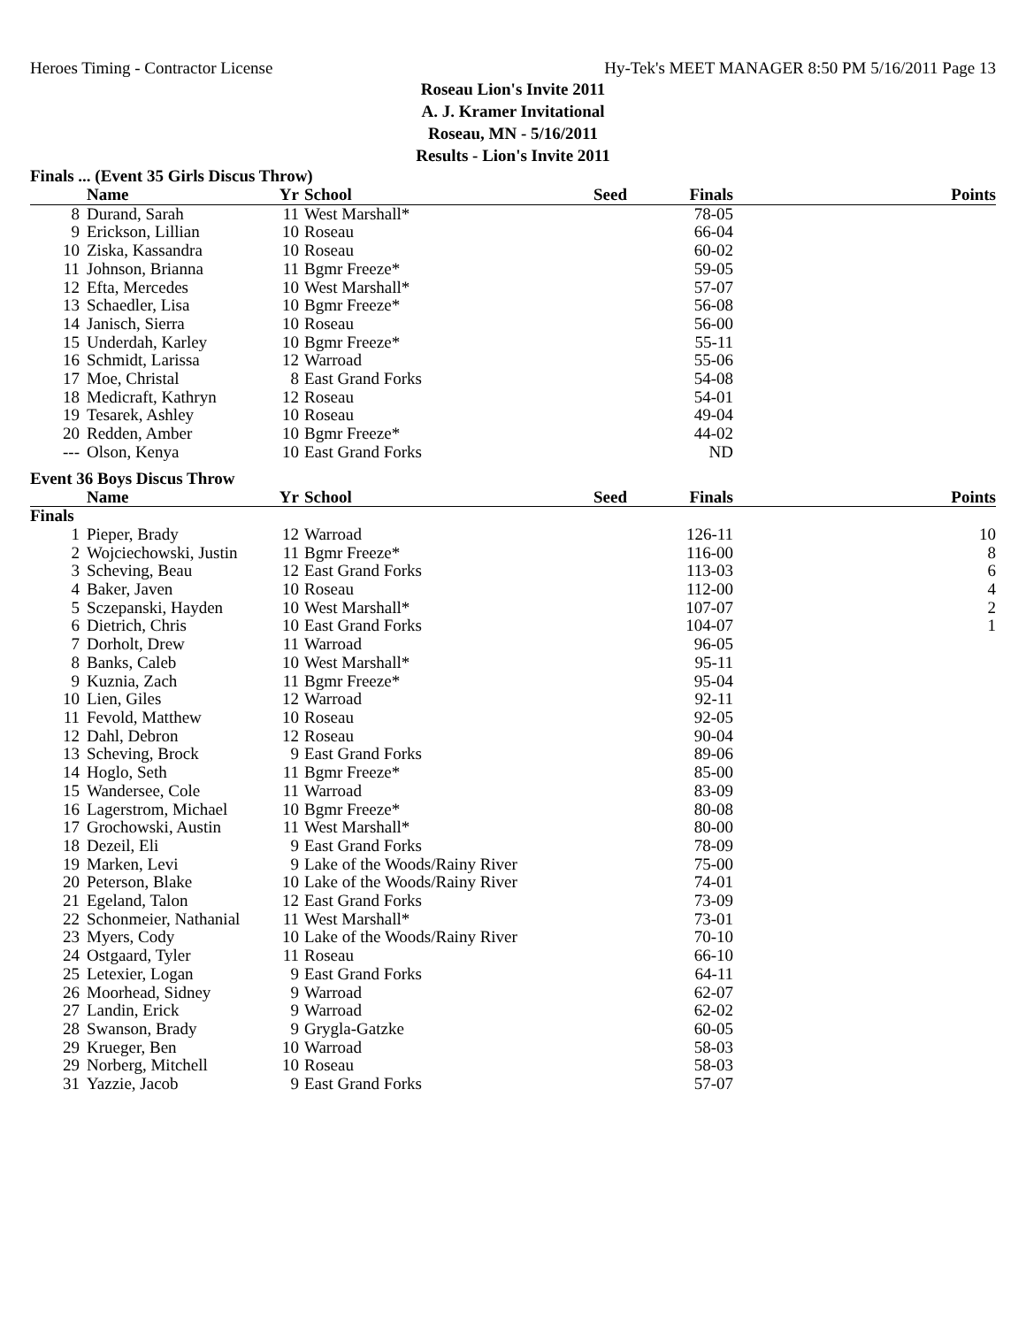Heroes Timing - Contractor License Hy-Tek's MEET MANAGER 8:50 PM 5/16/2011 Page 13
Roseau Lion's Invite 2011
A. J. Kramer Invitational
Roseau, MN - 5/16/2011
Results - Lion's Invite 2011
Finals ... (Event 35 Girls Discus Throw)
| | Name | Yr | School | Seed | Finals | Points |
| --- | --- | --- | --- | --- | --- | --- |
| 8 | Durand, Sarah | 11 | West Marshall* | | 78-05 | |
| 9 | Erickson, Lillian | 10 | Roseau | | 66-04 | |
| 10 | Ziska, Kassandra | 10 | Roseau | | 60-02 | |
| 11 | Johnson, Brianna | 11 | Bgmr Freeze* | | 59-05 | |
| 12 | Efta, Mercedes | 10 | West Marshall* | | 57-07 | |
| 13 | Schaedler, Lisa | 10 | Bgmr Freeze* | | 56-08 | |
| 14 | Janisch, Sierra | 10 | Roseau | | 56-00 | |
| 15 | Underdah, Karley | 10 | Bgmr Freeze* | | 55-11 | |
| 16 | Schmidt, Larissa | 12 | Warroad | | 55-06 | |
| 17 | Moe, Christal | 8 | East Grand Forks | | 54-08 | |
| 18 | Medicraft, Kathryn | 12 | Roseau | | 54-01 | |
| 19 | Tesarek, Ashley | 10 | Roseau | | 49-04 | |
| 20 | Redden, Amber | 10 | Bgmr Freeze* | | 44-02 | |
| --- | Olson, Kenya | 10 | East Grand Forks | | ND | |
Event 36 Boys Discus Throw
| | Name | Yr | School | Seed | Finals | Points |
| --- | --- | --- | --- | --- | --- | --- |
| Finals | | | | | | |
| 1 | Pieper, Brady | 12 | Warroad | | 126-11 | 10 |
| 2 | Wojciechowski, Justin | 11 | Bgmr Freeze* | | 116-00 | 8 |
| 3 | Scheving, Beau | 12 | East Grand Forks | | 113-03 | 6 |
| 4 | Baker, Javen | 10 | Roseau | | 112-00 | 4 |
| 5 | Sczepanski, Hayden | 10 | West Marshall* | | 107-07 | 2 |
| 6 | Dietrich, Chris | 10 | East Grand Forks | | 104-07 | 1 |
| 7 | Dorholt, Drew | 11 | Warroad | | 96-05 | |
| 8 | Banks, Caleb | 10 | West Marshall* | | 95-11 | |
| 9 | Kuznia, Zach | 11 | Bgmr Freeze* | | 95-04 | |
| 10 | Lien, Giles | 12 | Warroad | | 92-11 | |
| 11 | Fevold, Matthew | 10 | Roseau | | 92-05 | |
| 12 | Dahl, Debron | 12 | Roseau | | 90-04 | |
| 13 | Scheving, Brock | 9 | East Grand Forks | | 89-06 | |
| 14 | Hoglo, Seth | 11 | Bgmr Freeze* | | 85-00 | |
| 15 | Wandersee, Cole | 11 | Warroad | | 83-09 | |
| 16 | Lagerstrom, Michael | 10 | Bgmr Freeze* | | 80-08 | |
| 17 | Grochowski, Austin | 11 | West Marshall* | | 80-00 | |
| 18 | Dezeil, Eli | 9 | East Grand Forks | | 78-09 | |
| 19 | Marken, Levi | 9 | Lake of the Woods/Rainy River | | 75-00 | |
| 20 | Peterson, Blake | 10 | Lake of the Woods/Rainy River | | 74-01 | |
| 21 | Egeland, Talon | 12 | East Grand Forks | | 73-09 | |
| 22 | Schonmeier, Nathanial | 11 | West Marshall* | | 73-01 | |
| 23 | Myers, Cody | 10 | Lake of the Woods/Rainy River | | 70-10 | |
| 24 | Ostgaard, Tyler | 11 | Roseau | | 66-10 | |
| 25 | Letexier, Logan | 9 | East Grand Forks | | 64-11 | |
| 26 | Moorhead, Sidney | 9 | Warroad | | 62-07 | |
| 27 | Landin, Erick | 9 | Warroad | | 62-02 | |
| 28 | Swanson, Brady | 9 | Grygla-Gatzke | | 60-05 | |
| 29 | Krueger, Ben | 10 | Warroad | | 58-03 | |
| 29 | Norberg, Mitchell | 10 | Roseau | | 58-03 | |
| 31 | Yazzie, Jacob | 9 | East Grand Forks | | 57-07 | |